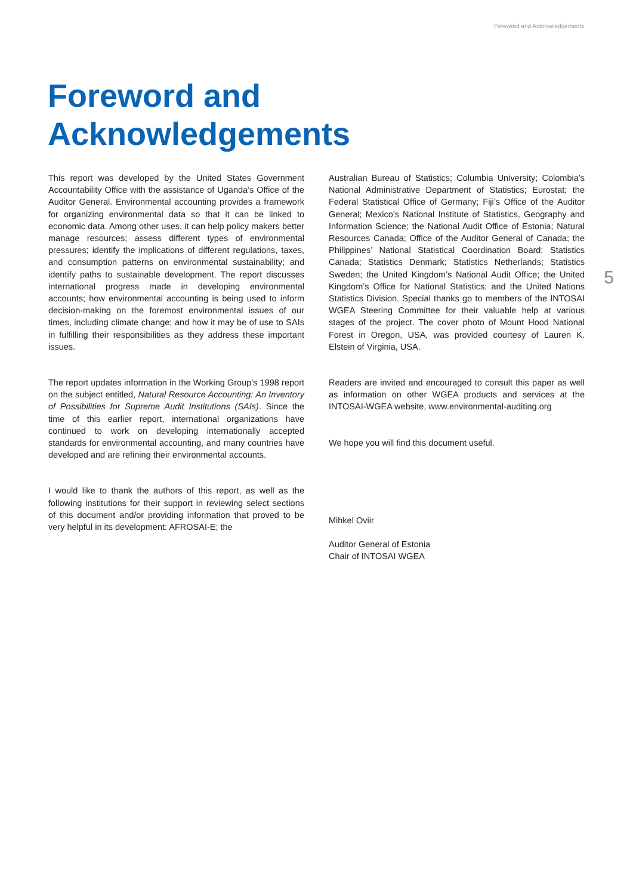Foreword and Acknowledgements
5
Foreword and
Acknowledgements
This report was developed by the United States Government Accountability Office with the assistance of Uganda’s Office of the Auditor General. Environmental accounting provides a framework for organizing environmental data so that it can be linked to economic data. Among other uses, it can help policy makers better manage resources; assess different types of environmental pressures; identify the implications of different regulations, taxes, and consumption patterns on environmental sustainability; and identify paths to sustainable development. The report discusses international progress made in developing environmental accounts; how environmental accounting is being used to inform decision-making on the foremost environmental issues of our times, including climate change; and how it may be of use to SAIs in fulfilling their responsibilities as they address these important issues.
The report updates information in the Working Group’s 1998 report on the subject entitled, Natural Resource Accounting: An Inventory of Possibilities for Supreme Audit Institutions (SAIs). Since the time of this earlier report, international organizations have continued to work on developing internationally accepted standards for environmental accounting, and many countries have developed and are refining their environmental accounts.
I would like to thank the authors of this report, as well as the following institutions for their support in reviewing select sections of this document and/or providing information that proved to be very helpful in its development: AFROSAI-E; the
Australian Bureau of Statistics; Columbia University; Colombia’s National Administrative Department of Statistics; Eurostat; the Federal Statistical Office of Germany; Fiji’s Office of the Auditor General; Mexico’s National Institute of Statistics, Geography and Information Science; the National Audit Office of Estonia; Natural Resources Canada; Office of the Auditor General of Canada; the Philippines’ National Statistical Coordination Board; Statistics Canada; Statistics Denmark; Statistics Netherlands; Statistics Sweden; the United Kingdom’s National Audit Office; the United Kingdom’s Office for National Statistics; and the United Nations Statistics Division. Special thanks go to members of the INTOSAI WGEA Steering Committee for their valuable help at various stages of the project. The cover photo of Mount Hood National Forest in Oregon, USA, was provided courtesy of Lauren K. Elstein of Virginia, USA.
Readers are invited and encouraged to consult this paper as well as information on other WGEA products and services at the INTOSAI-WGEA website, www.environmental-auditing.org
We hope you will find this document useful.
Mihkel Oviir
Auditor General of Estonia
Chair of INTOSAI WGEA